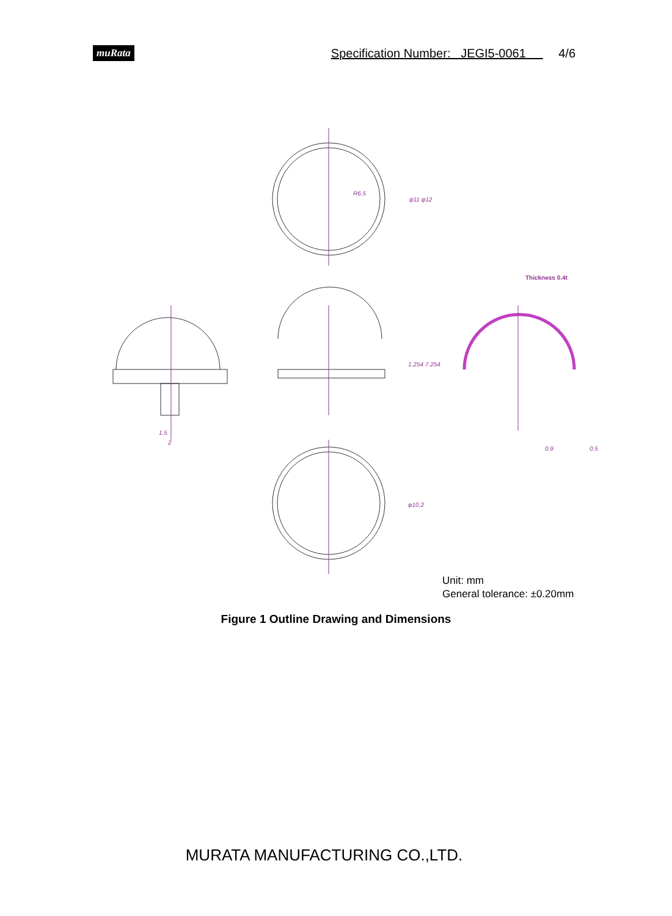muRata Specification Number: JEGI5-0061 4/6
R6.5
φ11 φ12
1.254 7.254
φ10.2
1.5
2
0.9
0.5
Thickness 0.4t
Unit: mm
General tolerance: ±0.20mm
Figure 1 Outline Drawing and Dimensions
MURATA MANUFACTURING CO.,LTD.